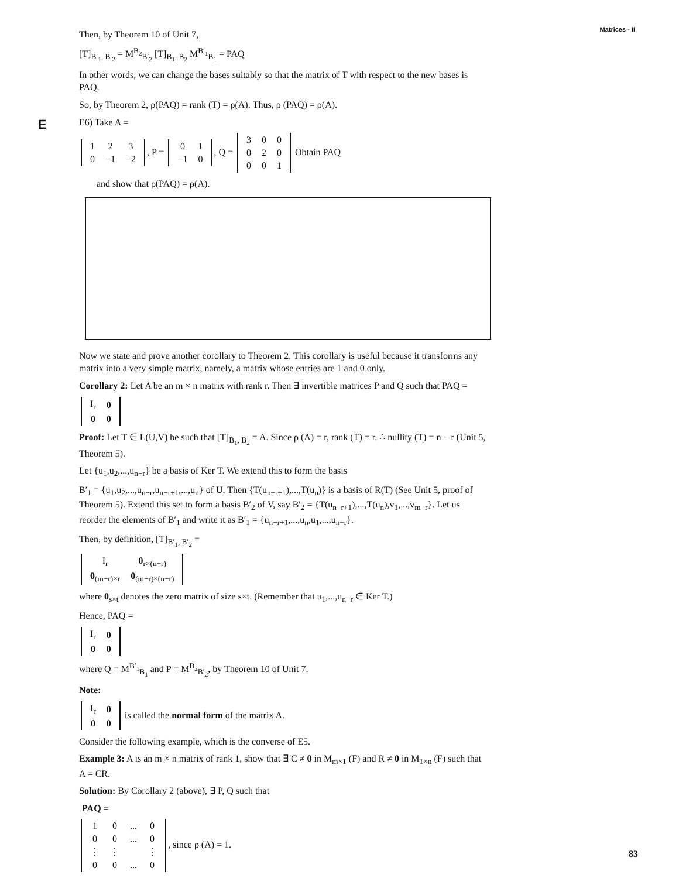Matrices - II
Then, by Theorem 10 of Unit 7,
[T]<sub>B′<sub>1</sub>, B′<sub>2</sub></sub> = M<sup>B<sub>2</sub></sup><sub>B′<sub>2</sub></sub> [T]<sub>B<sub>1</sub>, B<sub>2</sub></sub> M<sup>B′<sub>1</sub></sup><sub>B<sub>1</sub></sub> = PAQ
In other words, we can change the bases suitably so that the matrix of T with respect to the new bases is PAQ.
So, by Theorem 2, ρ(PAQ) = rank (T) = ρ(A). Thus, ρ (PAQ) = ρ(A).
E E6) Take A =
| 1 | 2 | 3 |
| 0 | −1 | −2 |
, P =
| 0 | 1 |
| −1 | 0 |
, Q =
| 3 | 0 | 0 |
| 0 | 2 | 0 |
| 0 | 0 | 1 |
Obtain PAQ
and show that ρ(PAQ) = ρ(A).
Now we state and prove another corollary to Theorem 2. This corollary is useful because it transforms any matrix into a very simple matrix, namely, a matrix whose entries are 1 and 0 only.
Corollary 2: Let A be an m × n matrix with rank r. Then ∃ invertible matrices P and Q such that PAQ =
| I<sub>r</sub> | 0 |
| 0 | 0 |
Proof: Let T ∈ L(U,V) be such that [T]<sub>B<sub>1</sub>, B<sub>2</sub></sub> = A. Since ρ (A) = r, rank (T) = r. ∴ nullity (T) = n − r (Unit 5, Theorem 5).
Let {u<sub>1</sub>,u<sub>2</sub>,...,u<sub>n−r</sub>} be a basis of Ker T. We extend this to form the basis
B′<sub>1</sub> = {u<sub>1</sub>,u<sub>2</sub>,...,u<sub>n−r</sub>,u<sub>n−r+1</sub>,...,u<sub>n</sub>} of U. Then {T(u<sub>n−r+1</sub>),...,T(u<sub>n</sub>)} is a basis of R(T) (See Unit 5, proof of Theorem 5). Extend this set to form a basis B′<sub>2</sub> of V, say B′<sub>2</sub> = {T(u<sub>n−r+1</sub>),...,T(u<sub>n</sub>),v<sub>1</sub>,...,v<sub>m−r</sub>}. Let us reorder the elements of B′<sub>1</sub> and write it as B′<sub>1</sub> = {u<sub>n−r+1</sub>,...,u<sub>n</sub>,u<sub>1</sub>,...,u<sub>n−r</sub>}.
Then, by definition, [T]<sub>B′<sub>1</sub>, B′<sub>2</sub></sub> =
| I<sub>r</sub> | 0<sub>r×(n−r)</sub> |
| 0<sub>(m−r)×r</sub> | 0<sub>(m−r)×(n−r)</sub> |
where 0<sub>s×t</sub> denotes the zero matrix of size s×t. (Remember that u<sub>1</sub>,...,u<sub>n−r</sub> ∈ Ker T.)
Hence, PAQ =
| I<sub>r</sub> | 0 |
| 0 | 0 |
where Q = M<sup>B′<sub>1</sub></sup><sub>B<sub>1</sub></sub> and P = M<sup>B<sub>2</sub></sup><sub>B′<sub>2</sub></sub>, by Theorem 10 of Unit 7.
Note:
| I<sub>r</sub> | 0 |
| 0 | 0 |
is called the normal form of the matrix A.
Consider the following example, which is the converse of E5.
Example 3: A is an m × n matrix of rank 1, show that ∃ C ≠ 0 in M<sub>m×1</sub> (F) and R ≠ 0 in M<sub>1×n</sub> (F) such that A = CR.
Solution: By Corollary 2 (above), ∃ P, Q such that
PAQ =
| 1 | 0 | ... | 0 |
| 0 | 0 | ... | 0 |
| ⋮ | ⋮ | | ⋮ |
| 0 | 0 | ... | 0 |
, since ρ (A) = 1.
83